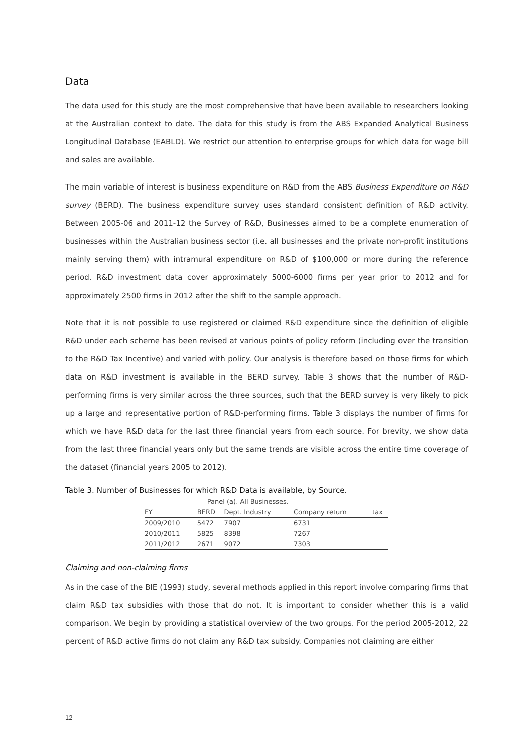Data
The data used for this study are the most comprehensive that have been available to researchers looking at the Australian context to date. The data for this study is from the ABS Expanded Analytical Business Longitudinal Database (EABLD). We restrict our attention to enterprise groups for which data for wage bill and sales are available.
The main variable of interest is business expenditure on R&D from the ABS Business Expenditure on R&D survey (BERD). The business expenditure survey uses standard consistent definition of R&D activity. Between 2005-06 and 2011-12 the Survey of R&D, Businesses aimed to be a complete enumeration of businesses within the Australian business sector (i.e. all businesses and the private non-profit institutions mainly serving them) with intramural expenditure on R&D of $100,000 or more during the reference period. R&D investment data cover approximately 5000-6000 firms per year prior to 2012 and for approximately 2500 firms in 2012 after the shift to the sample approach.
Note that it is not possible to use registered or claimed R&D expenditure since the definition of eligible R&D under each scheme has been revised at various points of policy reform (including over the transition to the R&D Tax Incentive) and varied with policy. Our analysis is therefore based on those firms for which data on R&D investment is available in the BERD survey. Table 3 shows that the number of R&D-performing firms is very similar across the three sources, such that the BERD survey is very likely to pick up a large and representative portion of R&D-performing firms. Table 3 displays the number of firms for which we have R&D data for the last three financial years from each source. For brevity, we show data from the last three financial years only but the same trends are visible across the entire time coverage of the dataset (financial years 2005 to 2012).
Table 3. Number of Businesses for which R&D Data is available, by Source.
| | Panel (a). All Businesses. | | | |
| --- | --- | --- | --- | --- |
| FY | BERD | Dept. Industry | Company return | tax |
| 2009/2010 | 5472 | 7907 | 6731 | |
| 2010/2011 | 5825 | 8398 | 7267 | |
| 2011/2012 | 2671 | 9072 | 7303 | |
Claiming and non-claiming firms
As in the case of the BIE (1993) study, several methods applied in this report involve comparing firms that claim R&D tax subsidies with those that do not. It is important to consider whether this is a valid comparison. We begin by providing a statistical overview of the two groups. For the period 2005-2012, 22 percent of R&D active firms do not claim any R&D tax subsidy. Companies not claiming are either
12